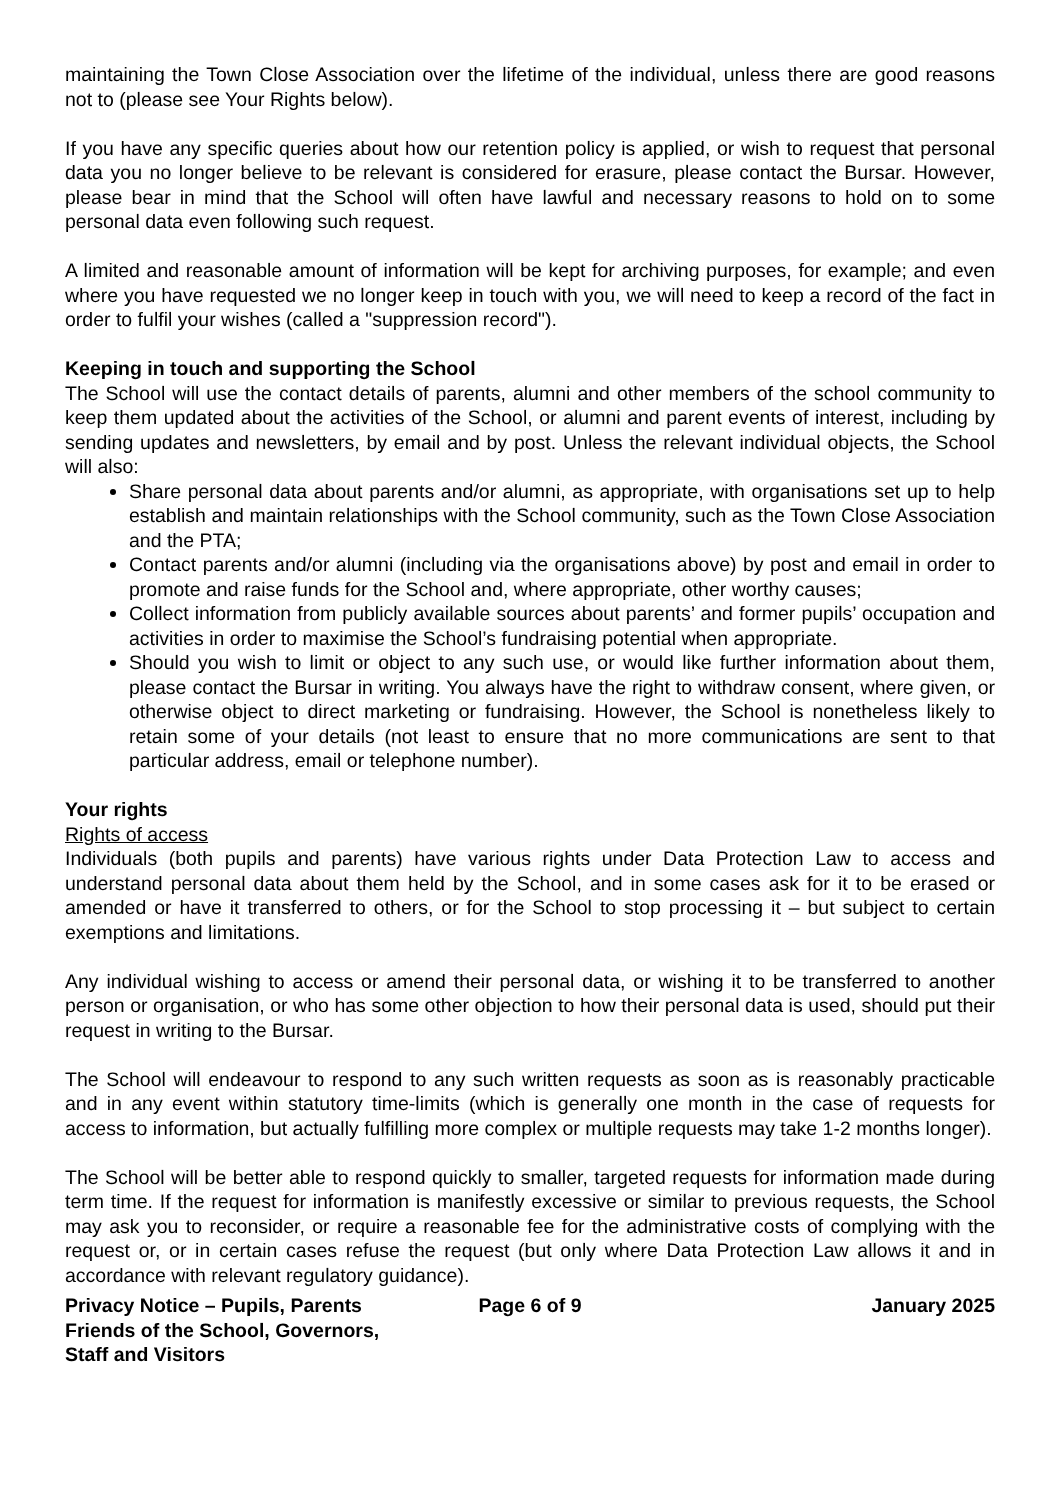maintaining the Town Close Association over the lifetime of the individual, unless there are good reasons not to (please see Your Rights below).
If you have any specific queries about how our retention policy is applied, or wish to request that personal data you no longer believe to be relevant is considered for erasure, please contact the Bursar. However, please bear in mind that the School will often have lawful and necessary reasons to hold on to some personal data even following such request.
A limited and reasonable amount of information will be kept for archiving purposes, for example; and even where you have requested we no longer keep in touch with you, we will need to keep a record of the fact in order to fulfil your wishes (called a "suppression record").
Keeping in touch and supporting the School
The School will use the contact details of parents, alumni and other members of the school community to keep them updated about the activities of the School, or alumni and parent events of interest, including by sending updates and newsletters, by email and by post. Unless the relevant individual objects, the School will also:
Share personal data about parents and/or alumni, as appropriate, with organisations set up to help establish and maintain relationships with the School community, such as the Town Close Association and the PTA;
Contact parents and/or alumni (including via the organisations above) by post and email in order to promote and raise funds for the School and, where appropriate, other worthy causes;
Collect information from publicly available sources about parents’ and former pupils’ occupation and activities in order to maximise the School’s fundraising potential when appropriate.
Should you wish to limit or object to any such use, or would like further information about them, please contact the Bursar in writing. You always have the right to withdraw consent, where given, or otherwise object to direct marketing or fundraising. However, the School is nonetheless likely to retain some of your details (not least to ensure that no more communications are sent to that particular address, email or telephone number).
Your rights
Rights of access
Individuals (both pupils and parents) have various rights under Data Protection Law to access and understand personal data about them held by the School, and in some cases ask for it to be erased or amended or have it transferred to others, or for the School to stop processing it – but subject to certain exemptions and limitations.
Any individual wishing to access or amend their personal data, or wishing it to be transferred to another person or organisation, or who has some other objection to how their personal data is used, should put their request in writing to the Bursar.
The School will endeavour to respond to any such written requests as soon as is reasonably practicable and in any event within statutory time-limits (which is generally one month in the case of requests for access to information, but actually fulfilling more complex or multiple requests may take 1-2 months longer).
The School will be better able to respond quickly to smaller, targeted requests for information made during term time. If the request for information is manifestly excessive or similar to previous requests, the School may ask you to reconsider, or require a reasonable fee for the administrative costs of complying with the request or, or in certain cases refuse the request (but only where Data Protection Law allows it and in accordance with relevant regulatory guidance).
Privacy Notice – Pupils, Parents Friends of the School, Governors, Staff and Visitors
Page 6 of 9 January 2025